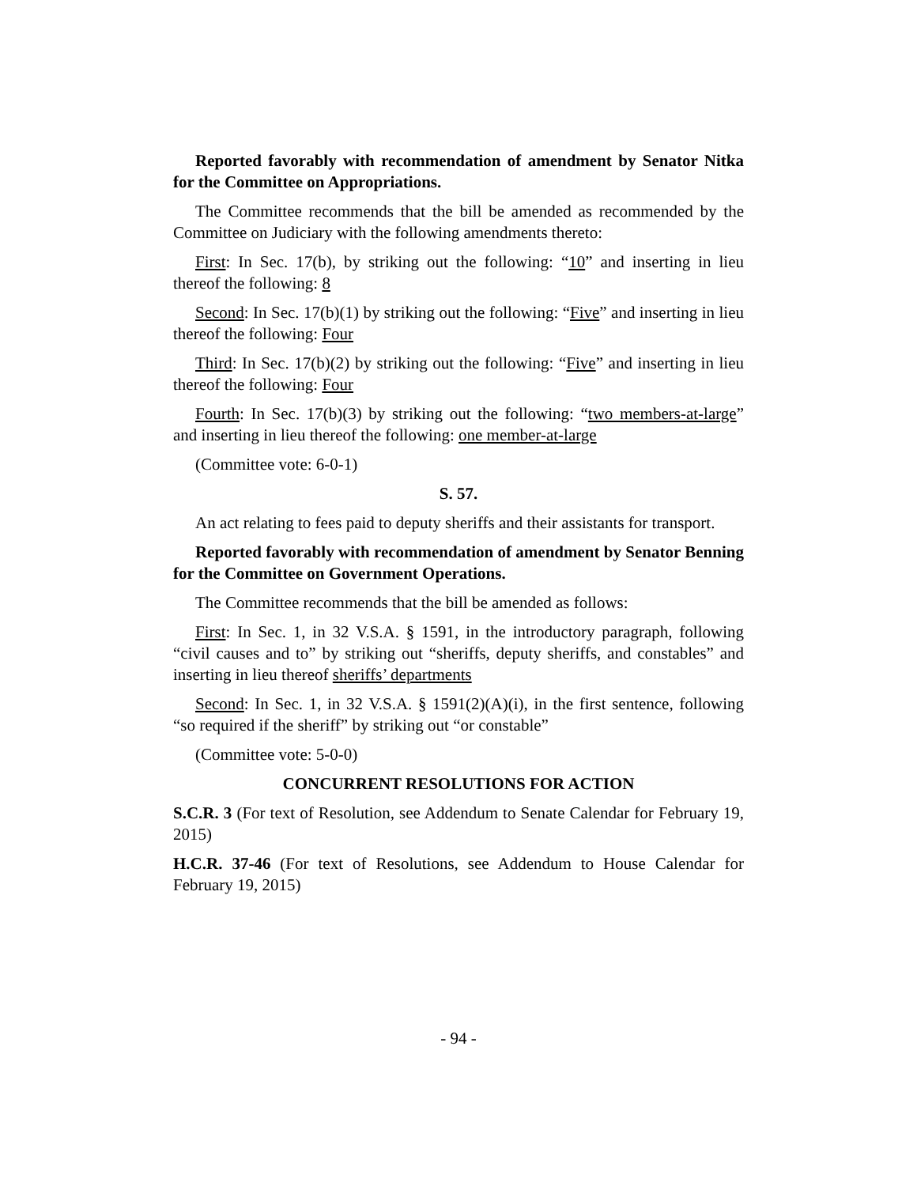Reported favorably with recommendation of amendment by Senator Nitka for the Committee on Appropriations.
The Committee recommends that the bill be amended as recommended by the Committee on Judiciary with the following amendments thereto:
First: In Sec. 17(b), by striking out the following: “10” and inserting in lieu thereof the following: 8
Second: In Sec. 17(b)(1) by striking out the following: “Five” and inserting in lieu thereof the following: Four
Third: In Sec. 17(b)(2) by striking out the following: “Five” and inserting in lieu thereof the following: Four
Fourth: In Sec. 17(b)(3) by striking out the following: “two members-at-large” and inserting in lieu thereof the following: one member-at-large
(Committee vote: 6-0-1)
S. 57.
An act relating to fees paid to deputy sheriffs and their assistants for transport.
Reported favorably with recommendation of amendment by Senator Benning for the Committee on Government Operations.
The Committee recommends that the bill be amended as follows:
First: In Sec. 1, in 32 V.S.A. § 1591, in the introductory paragraph, following “civil causes and to” by striking out “sheriffs, deputy sheriffs, and constables” and inserting in lieu thereof sheriffs’ departments
Second: In Sec. 1, in 32 V.S.A. § 1591(2)(A)(i), in the first sentence, following “so required if the sheriff” by striking out “or constable”
(Committee vote: 5-0-0)
CONCURRENT RESOLUTIONS FOR ACTION
S.C.R. 3 (For text of Resolution, see Addendum to Senate Calendar for February 19, 2015)
H.C.R. 37-46 (For text of Resolutions, see Addendum to House Calendar for February 19, 2015)
- 94 -